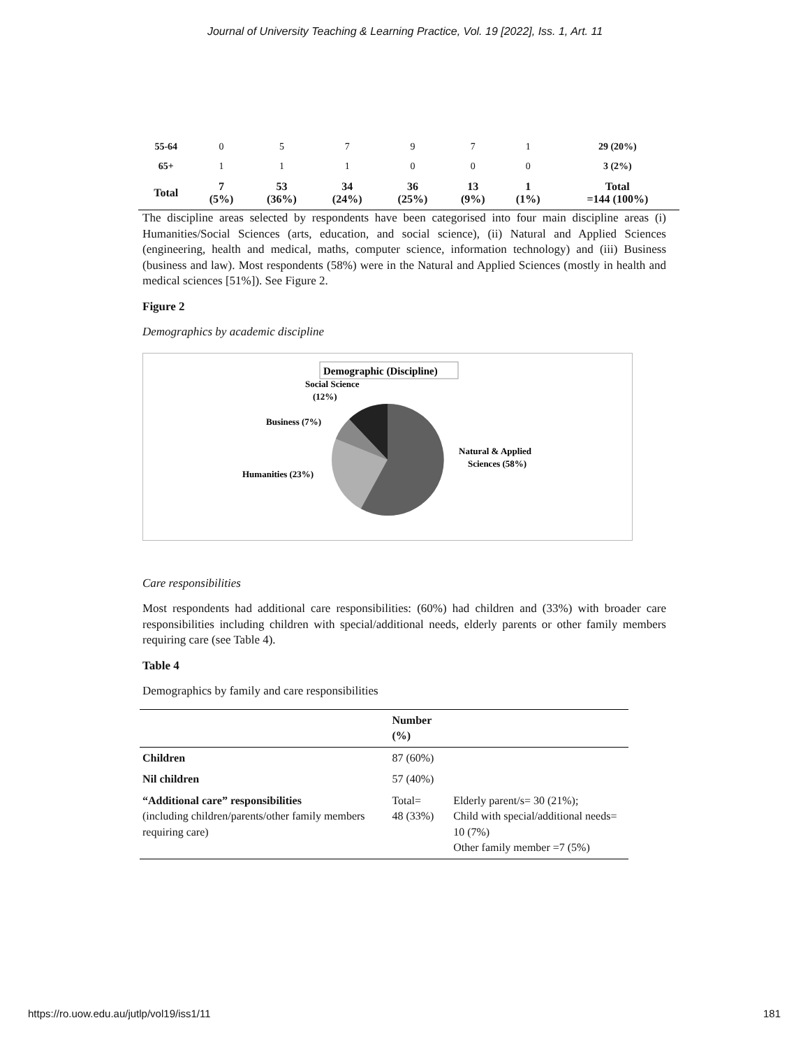Journal of University Teaching & Learning Practice, Vol. 19 [2022], Iss. 1, Art. 11
| 55-64 | 0 | 5 | 7 | 9 | 7 | 1 | 29 (20%) |
| 65+ | 1 | 1 | 1 | 0 | 0 | 0 | 3 (2%) |
| Total | 7 (5%) | 53 (36%) | 34 (24%) | 36 (25%) | 13 (9%) | 1 (1%) | Total =144 (100%) |
The discipline areas selected by respondents have been categorised into four main discipline areas (i) Humanities/Social Sciences (arts, education, and social science), (ii) Natural and Applied Sciences (engineering, health and medical, maths, computer science, information technology) and (iii) Business (business and law). Most respondents (58%) were in the Natural and Applied Sciences (mostly in health and medical sciences [51%]). See Figure 2.
Figure 2
Demographics by academic discipline
Demographic (Discipline)
Social Science
(12%)
Business (7%)
Humanities (23%)
Natural & Applied
Sciences (58%)
Care responsibilities
Most respondents had additional care responsibilities: (60%) had children and (33%) with broader care responsibilities including children with special/additional needs, elderly parents or other family members requiring care (see Table 4).
Table 4
Demographics by family and care responsibilities
| | Number (%) | |
| --- | --- | --- |
| Children | 87 (60%) | |
| Nil children | 57 (40%) | |
| “Additional care” responsibilities (including children/parents/other family members requiring care) | Total= 48 (33%) | Elderly parent/s= 30 (21%); Child with special/additional needs= 10 (7%) Other family member =7 (5%) |
https://ro.uow.edu.au/jutlp/vol19/iss1/11 181